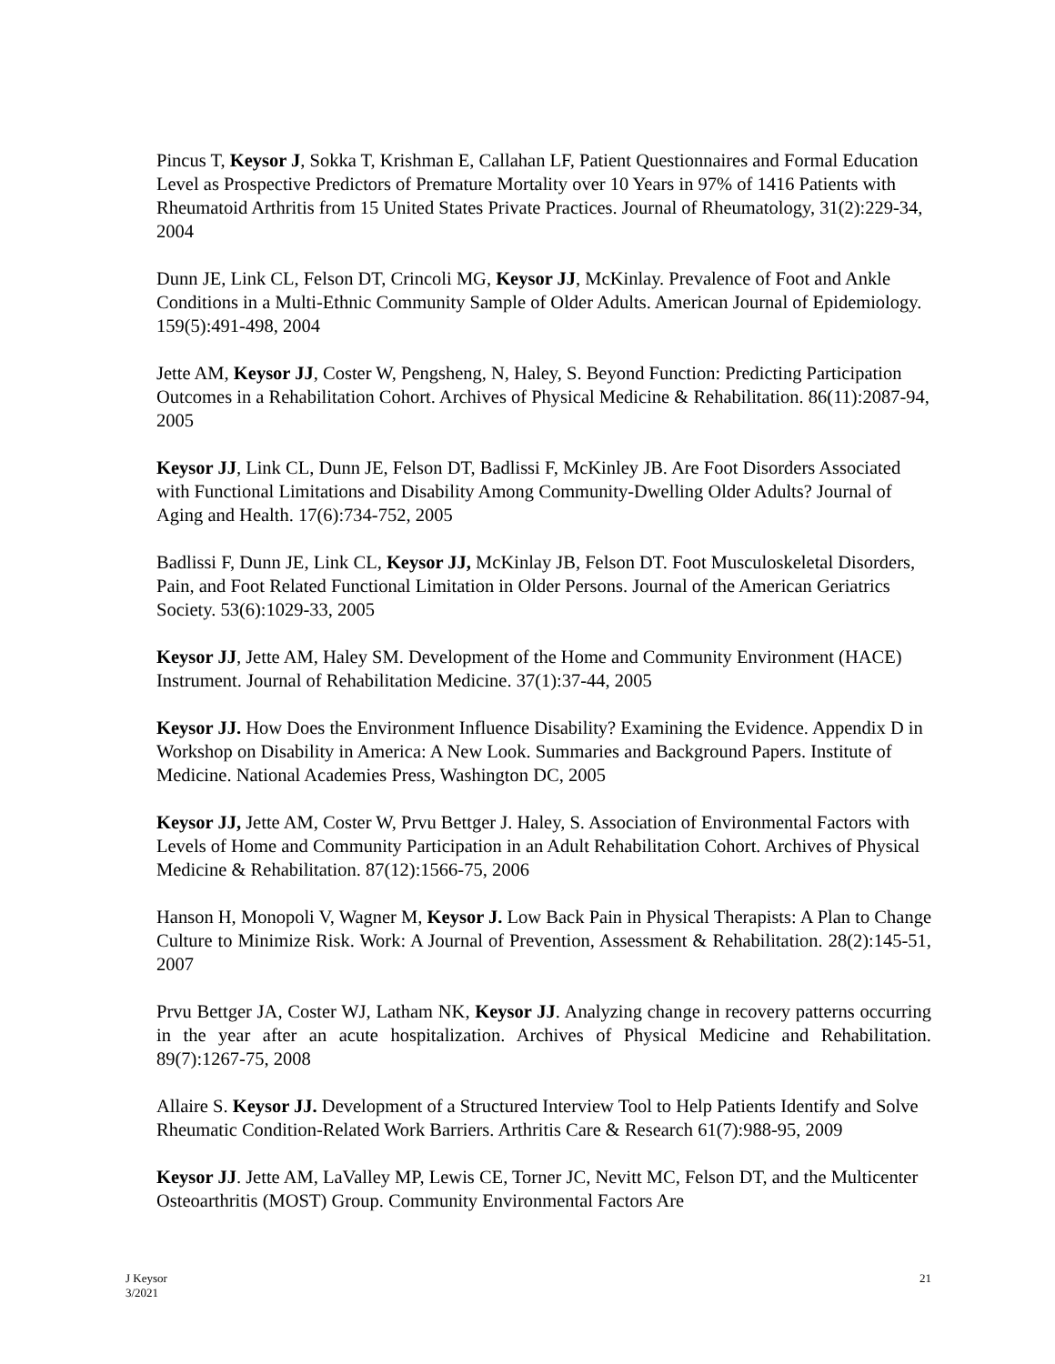Pincus T, Keysor J, Sokka T, Krishman E, Callahan LF, Patient Questionnaires and Formal Education Level as Prospective Predictors of Premature Mortality over 10 Years in 97% of 1416 Patients with Rheumatoid Arthritis from 15 United States Private Practices. Journal of Rheumatology, 31(2):229-34, 2004
Dunn JE, Link CL, Felson DT, Crincoli MG, Keysor JJ, McKinlay. Prevalence of Foot and Ankle Conditions in a Multi-Ethnic Community Sample of Older Adults. American Journal of Epidemiology. 159(5):491-498, 2004
Jette AM, Keysor JJ, Coster W, Pengsheng, N, Haley, S. Beyond Function: Predicting Participation Outcomes in a Rehabilitation Cohort. Archives of Physical Medicine & Rehabilitation. 86(11):2087-94, 2005
Keysor JJ, Link CL, Dunn JE, Felson DT, Badlissi F, McKinley JB. Are Foot Disorders Associated with Functional Limitations and Disability Among Community-Dwelling Older Adults? Journal of Aging and Health. 17(6):734-752, 2005
Badlissi F, Dunn JE, Link CL, Keysor JJ, McKinlay JB, Felson DT. Foot Musculoskeletal Disorders, Pain, and Foot Related Functional Limitation in Older Persons. Journal of the American Geriatrics Society. 53(6):1029-33, 2005
Keysor JJ, Jette AM, Haley SM. Development of the Home and Community Environment (HACE) Instrument. Journal of Rehabilitation Medicine. 37(1):37-44, 2005
Keysor JJ. How Does the Environment Influence Disability? Examining the Evidence. Appendix D in Workshop on Disability in America: A New Look. Summaries and Background Papers. Institute of Medicine. National Academies Press, Washington DC, 2005
Keysor JJ, Jette AM, Coster W, Prvu Bettger J. Haley, S. Association of Environmental Factors with Levels of Home and Community Participation in an Adult Rehabilitation Cohort. Archives of Physical Medicine & Rehabilitation. 87(12):1566-75, 2006
Hanson H, Monopoli V, Wagner M, Keysor J. Low Back Pain in Physical Therapists: A Plan to Change Culture to Minimize Risk. Work: A Journal of Prevention, Assessment & Rehabilitation. 28(2):145-51, 2007
Prvu Bettger JA, Coster WJ, Latham NK, Keysor JJ. Analyzing change in recovery patterns occurring in the year after an acute hospitalization. Archives of Physical Medicine and Rehabilitation. 89(7):1267-75, 2008
Allaire S. Keysor JJ. Development of a Structured Interview Tool to Help Patients Identify and Solve Rheumatic Condition-Related Work Barriers. Arthritis Care & Research 61(7):988-95, 2009
Keysor JJ. Jette AM, LaValley MP, Lewis CE, Torner JC, Nevitt MC, Felson DT, and the Multicenter Osteoarthritis (MOST) Group. Community Environmental Factors Are
J Keysor
3/2021
21